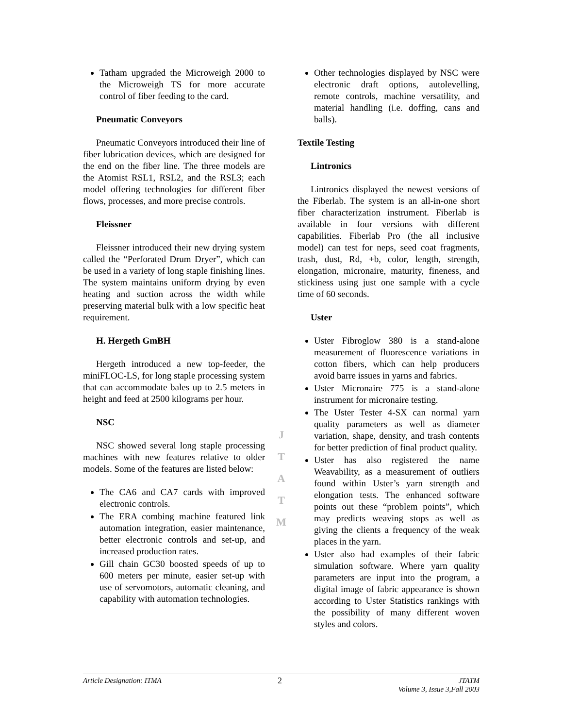Tatham upgraded the Microweigh 2000 to the Microweigh TS for more accurate control of fiber feeding to the card.
Pneumatic Conveyors
Pneumatic Conveyors introduced their line of fiber lubrication devices, which are designed for the end on the fiber line. The three models are the Atomist RSL1, RSL2, and the RSL3; each model offering technologies for different fiber flows, processes, and more precise controls.
Fleissner
Fleissner introduced their new drying system called the “Perforated Drum Dryer”, which can be used in a variety of long staple finishing lines. The system maintains uniform drying by even heating and suction across the width while preserving material bulk with a low specific heat requirement.
H. Hergeth GmBH
Hergeth introduced a new top-feeder, the miniFLOC-LS, for long staple processing system that can accommodate bales up to 2.5 meters in height and feed at 2500 kilograms per hour.
NSC
NSC showed several long staple processing machines with new features relative to older models. Some of the features are listed below:
The CA6 and CA7 cards with improved electronic controls.
The ERA combing machine featured link automation integration, easier maintenance, better electronic controls and set-up, and increased production rates.
Gill chain GC30 boosted speeds of up to 600 meters per minute, easier set-up with use of servomotors, automatic cleaning, and capability with automation technologies.
J
T
A
T
M
Other technologies displayed by NSC were electronic draft options, autolevelling, remote controls, machine versatility, and material handling (i.e. doffing, cans and balls).
Textile Testing
Lintronics
Lintronics displayed the newest versions of the Fiberlab. The system is an all-in-one short fiber characterization instrument. Fiberlab is available in four versions with different capabilities. Fiberlab Pro (the all inclusive model) can test for neps, seed coat fragments, trash, dust, Rd, +b, color, length, strength, elongation, micronaire, maturity, fineness, and stickiness using just one sample with a cycle time of 60 seconds.
Uster
Uster Fibroglow 380 is a stand-alone measurement of fluorescence variations in cotton fibers, which can help producers avoid barre issues in yarns and fabrics.
Uster Micronaire 775 is a stand-alone instrument for micronaire testing.
The Uster Tester 4-SX can normal yarn quality parameters as well as diameter variation, shape, density, and trash contents for better prediction of final product quality.
Uster has also registered the name Weavability, as a measurement of outliers found within Uster’s yarn strength and elongation tests. The enhanced software points out these “problem points”, which may predicts weaving stops as well as giving the clients a frequency of the weak places in the yarn.
Uster also had examples of their fabric simulation software. Where yarn quality parameters are input into the program, a digital image of fabric appearance is shown according to Uster Statistics rankings with the possibility of many different woven styles and colors.
Article Designation: ITMA 2 JTATM
Volume 3, Issue 3,Fall 2003